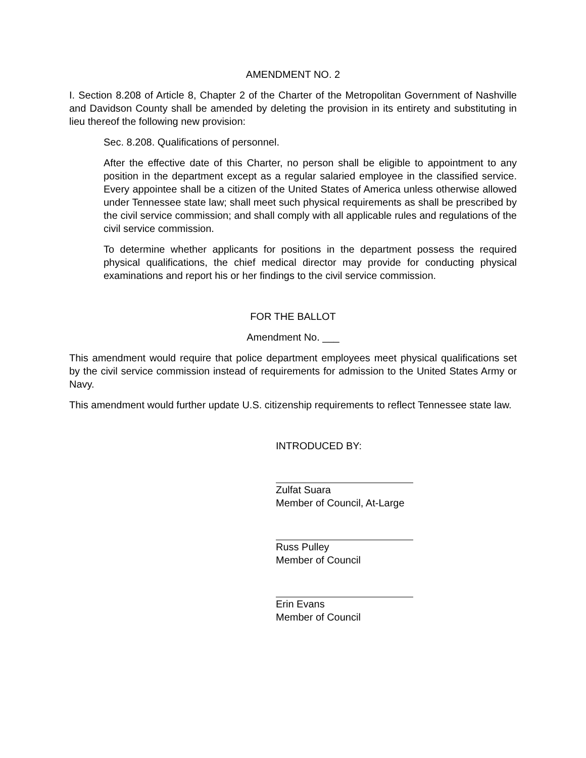AMENDMENT NO. 2
I. Section 8.208 of Article 8, Chapter 2 of the Charter of the Metropolitan Government of Nashville and Davidson County shall be amended by deleting the provision in its entirety and substituting in lieu thereof the following new provision:
Sec. 8.208. Qualifications of personnel.
After the effective date of this Charter, no person shall be eligible to appointment to any position in the department except as a regular salaried employee in the classified service. Every appointee shall be a citizen of the United States of America unless otherwise allowed under Tennessee state law; shall meet such physical requirements as shall be prescribed by the civil service commission; and shall comply with all applicable rules and regulations of the civil service commission.
To determine whether applicants for positions in the department possess the required physical qualifications, the chief medical director may provide for conducting physical examinations and report his or her findings to the civil service commission.
FOR THE BALLOT
Amendment No. ___
This amendment would require that police department employees meet physical qualifications set by the civil service commission instead of requirements for admission to the United States Army or Navy.
This amendment would further update U.S. citizenship requirements to reflect Tennessee state law.
INTRODUCED BY:
Zulfat Suara
Member of Council, At-Large
Russ Pulley
Member of Council
Erin Evans
Member of Council